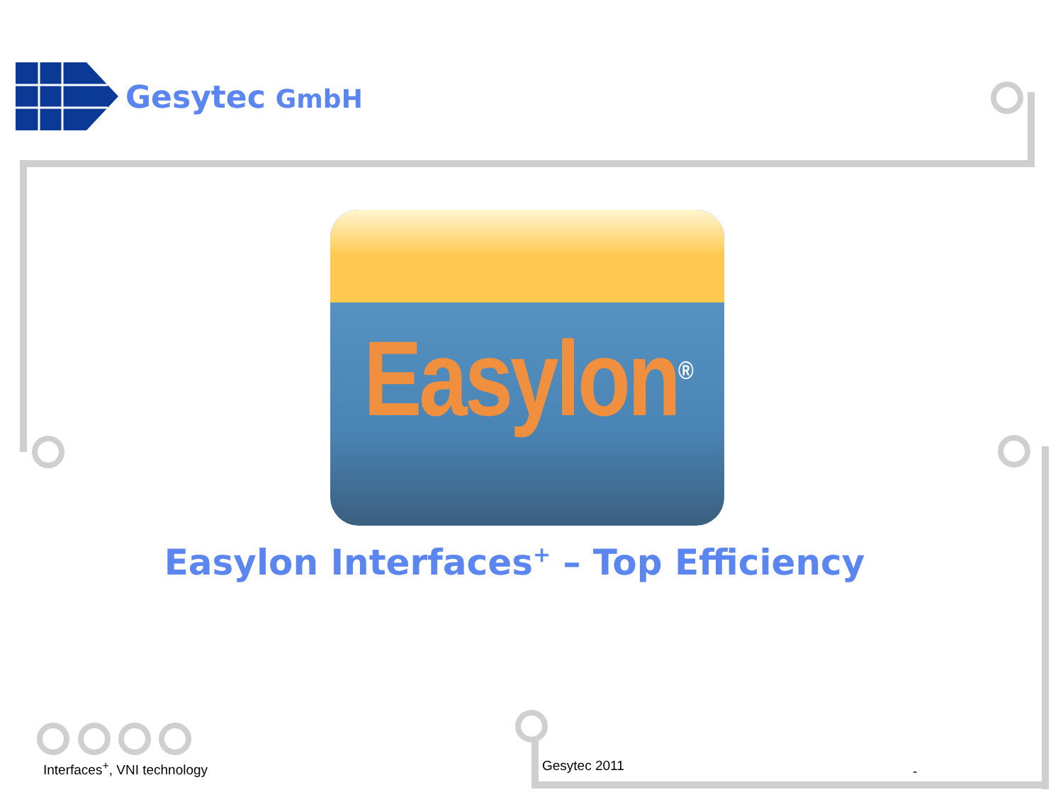Gesytec GmbH
Easylon<sup>®</sup>
Easylon Interfaces<sup>+</sup> – Top Efficiency
Interfaces<sup>+</sup>, VNI technology Gesytec 2011 -